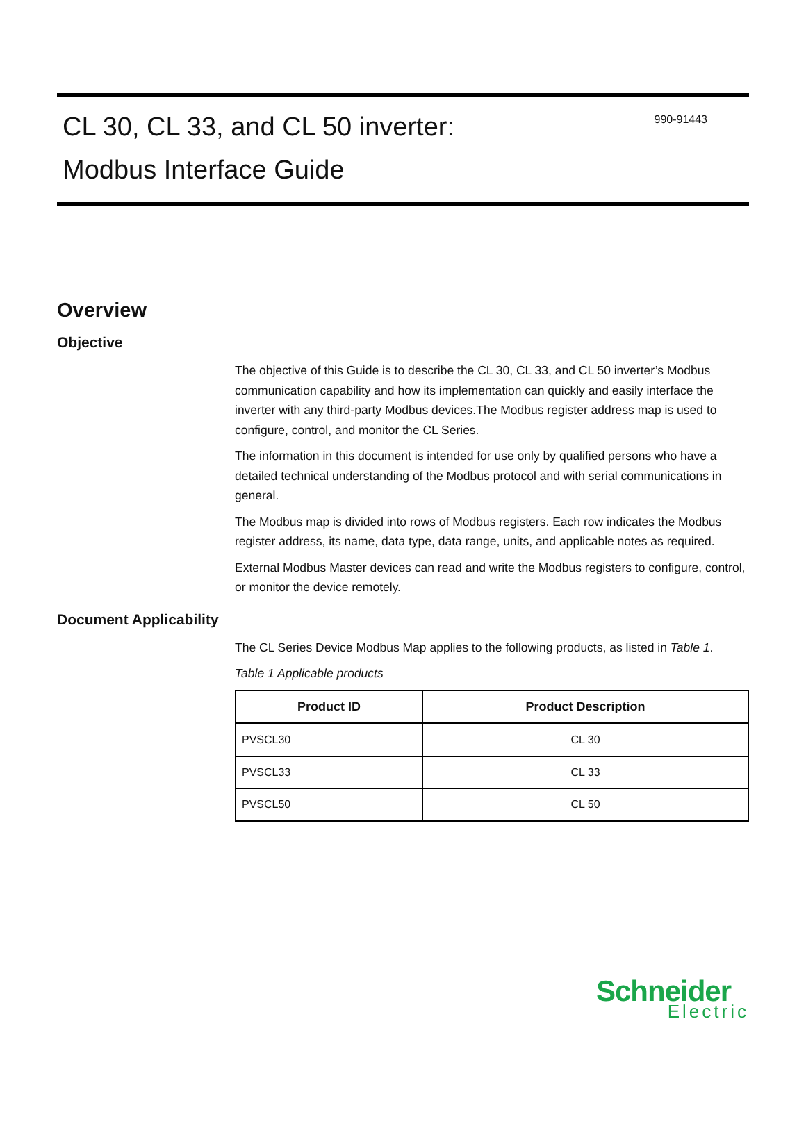CL 30, CL 33, and CL 50 inverter:
Modbus Interface Guide
990-91443
Overview
Objective
The objective of this Guide is to describe the CL 30, CL 33, and CL 50 inverter’s Modbus communication capability and how its implementation can quickly and easily interface the inverter with any third-party Modbus devices.The Modbus register address map is used to configure, control, and monitor the CL Series.
The information in this document is intended for use only by qualified persons who have a detailed technical understanding of the Modbus protocol and with serial communications in general.
The Modbus map is divided into rows of Modbus registers. Each row indicates the Modbus register address, its name, data type, data range, units, and applicable notes as required.
External Modbus Master devices can read and write the Modbus registers to configure, control, or monitor the device remotely.
Document Applicability
The CL Series Device Modbus Map applies to the following products, as listed in Table 1.
Table 1 Applicable products
| Product ID | Product Description |
| --- | --- |
| PVSCL30 | CL 30 |
| PVSCL33 | CL 33 |
| PVSCL50 | CL 50 |
Schneider
Electric